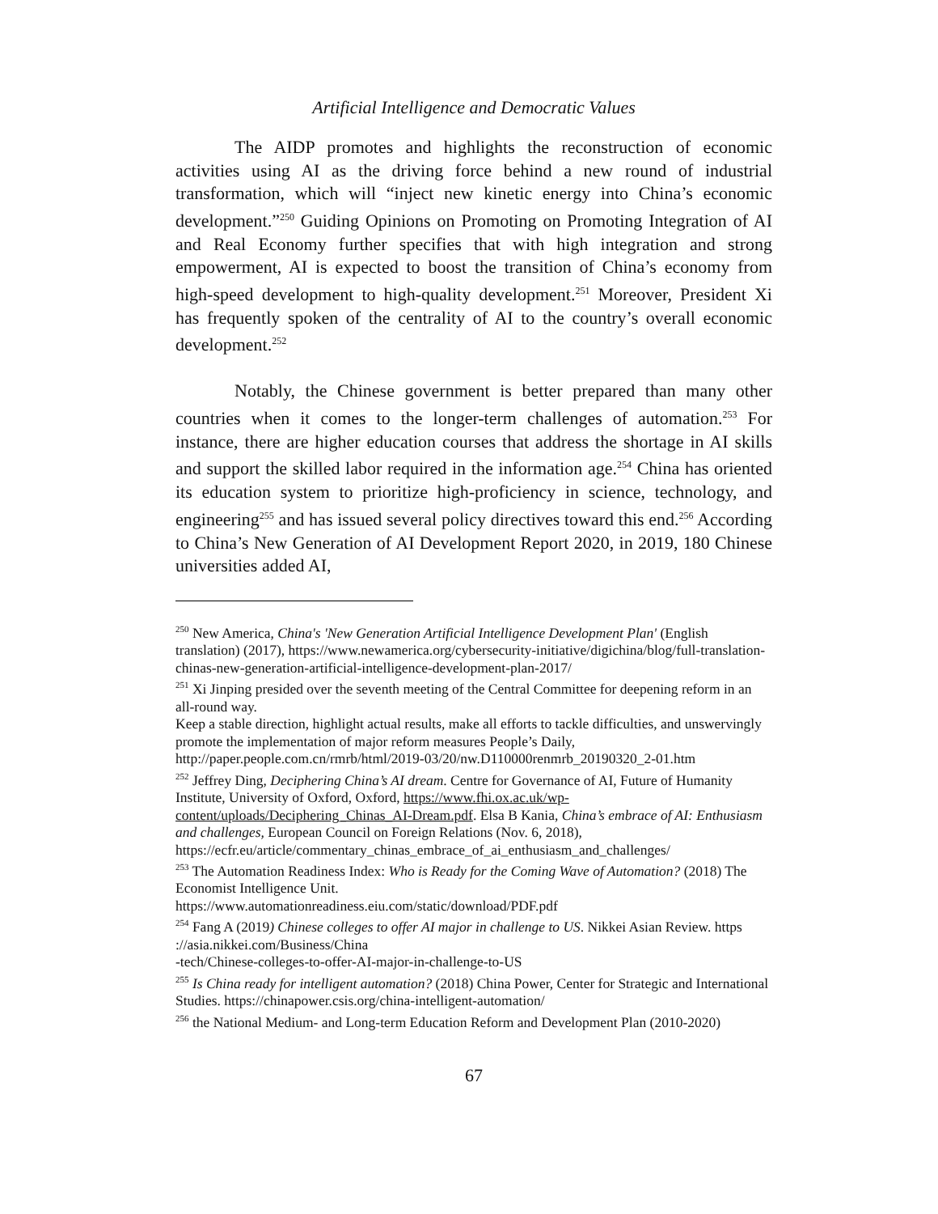Artificial Intelligence and Democratic Values
The AIDP promotes and highlights the reconstruction of economic activities using AI as the driving force behind a new round of industrial transformation, which will “inject new kinetic energy into China’s economic development.”<sup>250</sup> Guiding Opinions on Promoting on Promoting Integration of AI and Real Economy further specifies that with high integration and strong empowerment, AI is expected to boost the transition of China’s economy from high-speed development to high-quality development.<sup>251</sup> Moreover, President Xi has frequently spoken of the centrality of AI to the country’s overall economic development.<sup>252</sup>
Notably, the Chinese government is better prepared than many other countries when it comes to the longer-term challenges of automation.<sup>253</sup> For instance, there are higher education courses that address the shortage in AI skills and support the skilled labor required in the information age.<sup>254</sup> China has oriented its education system to prioritize high-proficiency in science, technology, and engineering<sup>255</sup> and has issued several policy directives toward this end.<sup>256</sup> According to China’s New Generation of AI Development Report 2020, in 2019, 180 Chinese universities added AI,
<sup>250</sup> New America, China's 'New Generation Artificial Intelligence Development Plan' (English translation) (2017), https://www.newamerica.org/cybersecurity-initiative/digichina/blog/full-translation-chinas-new-generation-artificial-intelligence-development-plan-2017/
<sup>251</sup> Xi Jinping presided over the seventh meeting of the Central Committee for deepening reform in an all-round way.
Keep a stable direction, highlight actual results, make all efforts to tackle difficulties, and unswervingly promote the implementation of major reform measures People’s Daily, http://paper.people.com.cn/rmrb/html/2019-03/20/nw.D110000renmrb_20190320_2-01.htm
<sup>252</sup> Jeffrey Ding, Deciphering China’s AI dream. Centre for Governance of AI, Future of Humanity Institute, University of Oxford, Oxford, https://www.fhi.ox.ac.uk/wp-content/uploads/Deciphering_Chinas_AI-Dream.pdf. Elsa B Kania, China’s embrace of AI: Enthusiasm and challenges, European Council on Foreign Relations (Nov. 6, 2018), https://ecfr.eu/article/commentary_chinas_embrace_of_ai_enthusiasm_and_challenges/
<sup>253</sup> The Automation Readiness Index: Who is Ready for the Coming Wave of Automation? (2018) The Economist Intelligence Unit.
https://www.automationreadiness.eiu.com/static/download/PDF.pdf
<sup>254</sup> Fang A (2019) Chinese colleges to offer AI major in challenge to US. Nikkei Asian Review. https ://asia.nikkei.com/Business/China
-tech/Chinese-colleges-to-offer-AI-major-in-challenge-to-US
<sup>255</sup> Is China ready for intelligent automation? (2018) China Power, Center for Strategic and International Studies. https://chinapower.csis.org/china-intelligent-automation/
<sup>256</sup> the National Medium- and Long-term Education Reform and Development Plan (2010-2020)
67